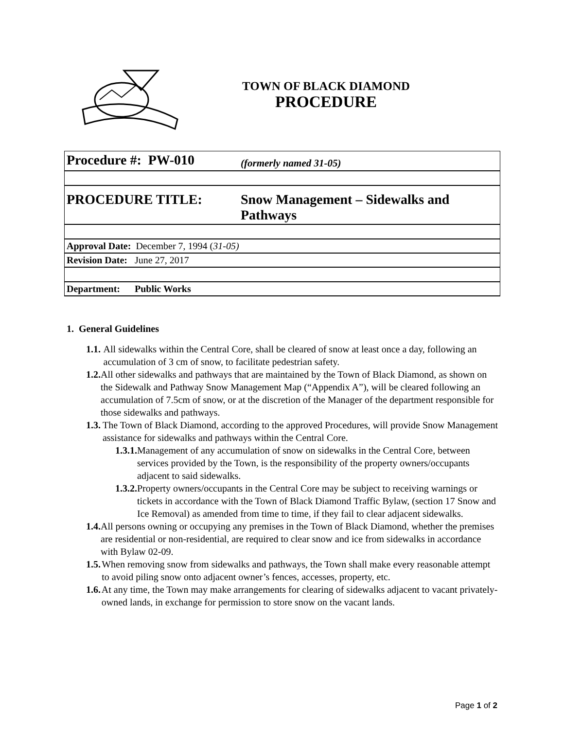TOWN OF BLACK DIAMOND
PROCEDURE
| Procedure #: PW-010 | (formerly named 31-05) |
| PROCEDURE TITLE: | Snow Management – Sidewalks and Pathways |
| Approval Date: December 7, 1994 ( 31-05) | |
| Revision Date: June 27, 2017 | |
| Department: Public Works | |
1. General Guidelines
1.1. All sidewalks within the Central Core, shall be cleared of snow at least once a day, following an accumulation of 3 cm of snow, to facilitate pedestrian safety.
1.2. All other sidewalks and pathways that are maintained by the Town of Black Diamond, as shown on the Sidewalk and Pathway Snow Management Map (“Appendix A”), will be cleared following an accumulation of 7.5cm of snow, or at the discretion of the Manager of the department responsible for those sidewalks and pathways.
1.3. The Town of Black Diamond, according to the approved Procedures, will provide Snow Management assistance for sidewalks and pathways within the Central Core.
1.3.1. Management of any accumulation of snow on sidewalks in the Central Core, between services provided by the Town, is the responsibility of the property owners/occupants adjacent to said sidewalks.
1.3.2. Property owners/occupants in the Central Core may be subject to receiving warnings or tickets in accordance with the Town of Black Diamond Traffic Bylaw, (section 17 Snow and Ice Removal) as amended from time to time, if they fail to clear adjacent sidewalks.
1.4. All persons owning or occupying any premises in the Town of Black Diamond, whether the premises are residential or non-residential, are required to clear snow and ice from sidewalks in accordance with Bylaw 02-09.
1.5. When removing snow from sidewalks and pathways, the Town shall make every reasonable attempt to avoid piling snow onto adjacent owner’s fences, accesses, property, etc.
1.6. At any time, the Town may make arrangements for clearing of sidewalks adjacent to vacant privately-owned lands, in exchange for permission to store snow on the vacant lands.
Page 1 of 2